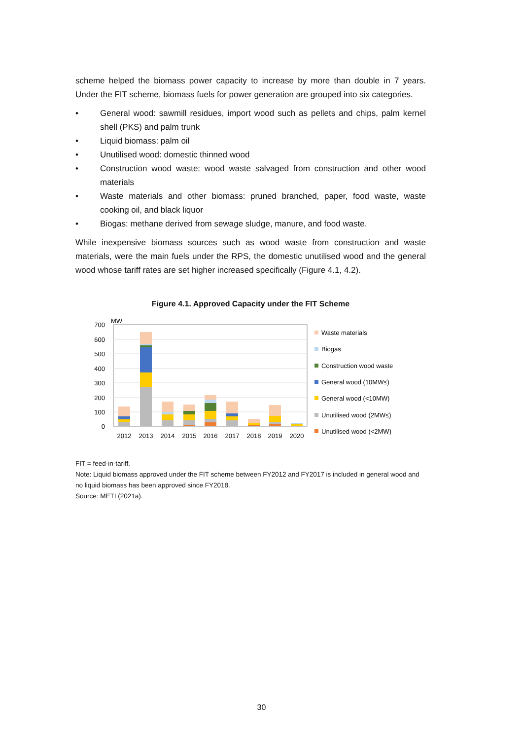scheme helped the biomass power capacity to increase by more than double in 7 years. Under the FIT scheme, biomass fuels for power generation are grouped into six categories.
• General wood: sawmill residues, import wood such as pellets and chips, palm kernel shell (PKS) and palm trunk
• Liquid biomass: palm oil
• Unutilised wood: domestic thinned wood
• Construction wood waste: wood waste salvaged from construction and other wood materials
• Waste materials and other biomass: pruned branched, paper, food waste, waste cooking oil, and black liquor
• Biogas: methane derived from sewage sludge, manure, and food waste.
While inexpensive biomass sources such as wood waste from construction and waste materials, were the main fuels under the RPS, the domestic unutilised wood and the general wood whose tariff rates are set higher increased specifically (Figure 4.1, 4.2).
Figure 4.1. Approved Capacity under the FIT Scheme
MW
700
600
500
400
300
200
100
0
2012
2013
2014
2015
2016
2017
2018
2019
2020
Waste materials
Biogas
Construction wood waste
General wood (10MW≤)
General wood (<10MW)
Unutilised wood (2MW≤)
Unutilised wood (<2MW)
FIT = feed-in-tariff.
Note: Liquid biomass approved under the FIT scheme between FY2012 and FY2017 is included in general wood and no liquid biomass has been approved since FY2018.
Source: METI (2021a).
30